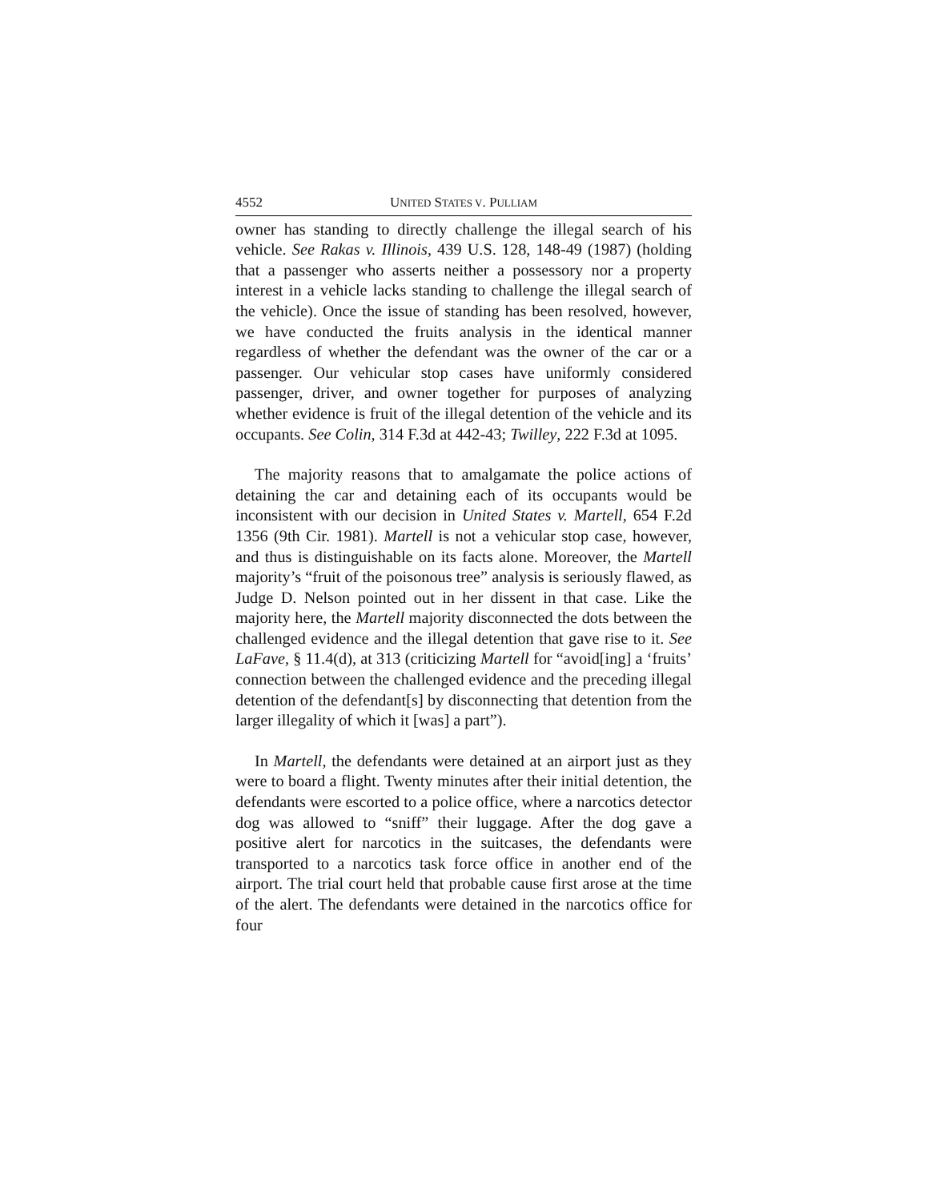4552 UNITED STATES V. PULLIAM
owner has standing to directly challenge the illegal search of his vehicle. See Rakas v. Illinois, 439 U.S. 128, 148-49 (1987) (holding that a passenger who asserts neither a possessory nor a property interest in a vehicle lacks standing to challenge the illegal search of the vehicle). Once the issue of standing has been resolved, however, we have conducted the fruits analysis in the identical manner regardless of whether the defendant was the owner of the car or a passenger. Our vehicular stop cases have uniformly considered passenger, driver, and owner together for purposes of analyzing whether evidence is fruit of the illegal detention of the vehicle and its occupants. See Colin, 314 F.3d at 442-43; Twilley, 222 F.3d at 1095.
The majority reasons that to amalgamate the police actions of detaining the car and detaining each of its occupants would be inconsistent with our decision in United States v. Martell, 654 F.2d 1356 (9th Cir. 1981). Martell is not a vehicular stop case, however, and thus is distinguishable on its facts alone. Moreover, the Martell majority’s “fruit of the poisonous tree” analysis is seriously flawed, as Judge D. Nelson pointed out in her dissent in that case. Like the majority here, the Martell majority disconnected the dots between the challenged evidence and the illegal detention that gave rise to it. See LaFave, § 11.4(d), at 313 (criticizing Martell for “avoid[ing] a ‘fruits’ connection between the challenged evidence and the preceding illegal detention of the defendant[s] by disconnecting that detention from the larger illegality of which it [was] a part”).
In Martell, the defendants were detained at an airport just as they were to board a flight. Twenty minutes after their initial detention, the defendants were escorted to a police office, where a narcotics detector dog was allowed to “sniff” their luggage. After the dog gave a positive alert for narcotics in the suitcases, the defendants were transported to a narcotics task force office in another end of the airport. The trial court held that probable cause first arose at the time of the alert. The defendants were detained in the narcotics office for four